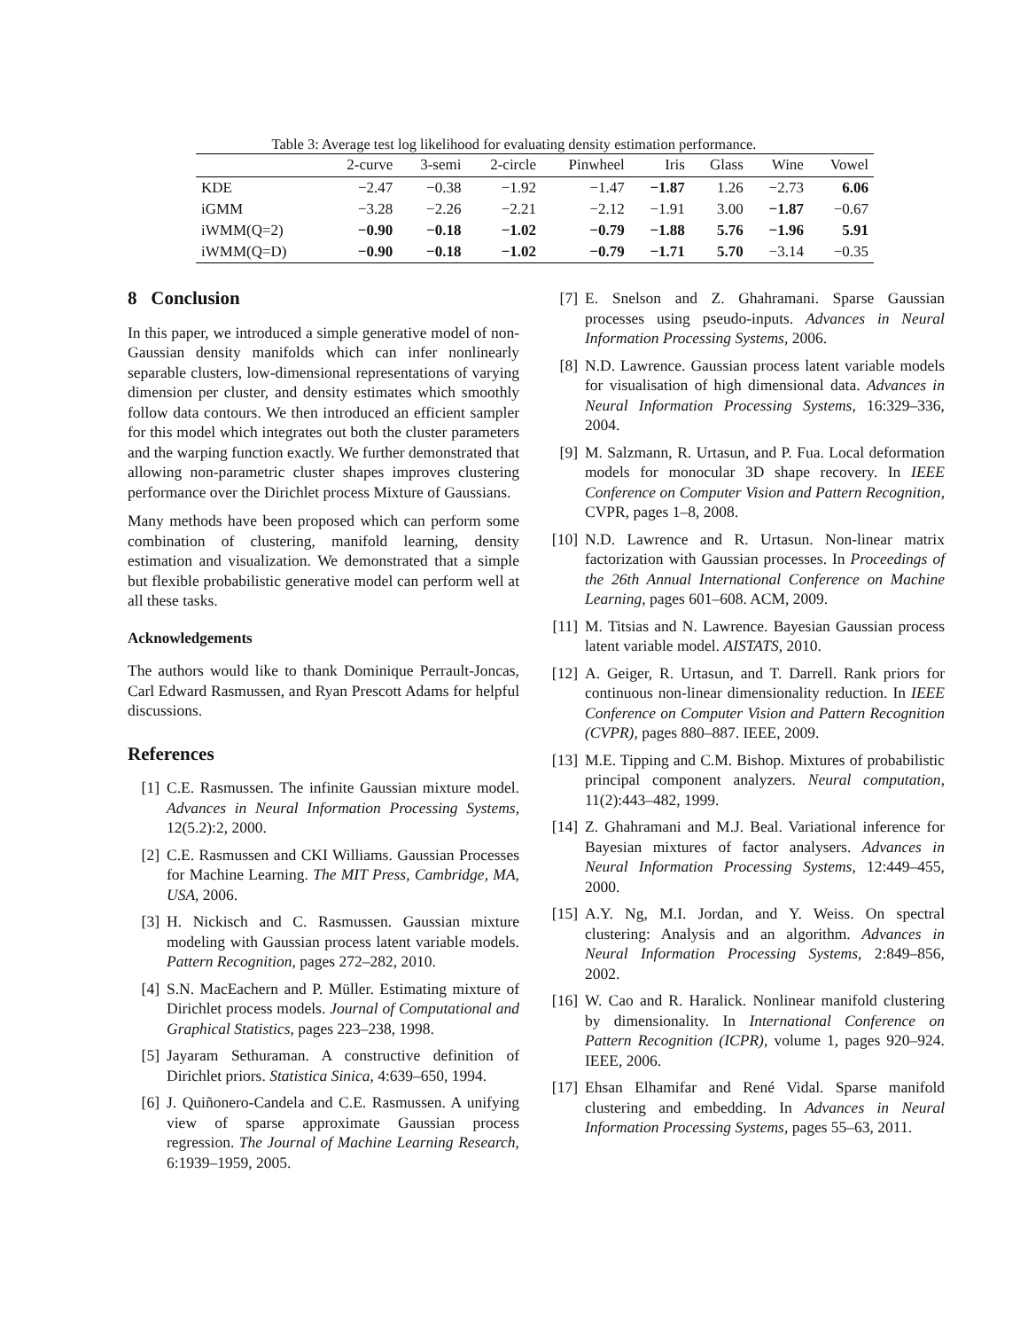Table 3: Average test log likelihood for evaluating density estimation performance.
| | 2-curve | 3-semi | 2-circle | Pinwheel | Iris | Glass | Wine | Vowel |
| --- | --- | --- | --- | --- | --- | --- | --- | --- |
| KDE | −2.47 | −0.38 | −1.92 | −1.47 | −1.87 | 1.26 | −2.73 | 6.06 |
| iGMM | −3.28 | −2.26 | −2.21 | −2.12 | −1.91 | 3.00 | −1.87 | −0.67 |
| iWMM(Q=2) | −0.90 | −0.18 | −1.02 | −0.79 | −1.88 | 5.76 | −1.96 | 5.91 |
| iWMM(Q=D) | −0.90 | −0.18 | −1.02 | −0.79 | −1.71 | 5.70 | −3.14 | −0.35 |
8 Conclusion
In this paper, we introduced a simple generative model of non-Gaussian density manifolds which can infer nonlinearly separable clusters, low-dimensional representations of varying dimension per cluster, and density estimates which smoothly follow data contours. We then introduced an efficient sampler for this model which integrates out both the cluster parameters and the warping function exactly. We further demonstrated that allowing non-parametric cluster shapes improves clustering performance over the Dirichlet process Mixture of Gaussians.
Many methods have been proposed which can perform some combination of clustering, manifold learning, density estimation and visualization. We demonstrated that a simple but flexible probabilistic generative model can perform well at all these tasks.
Acknowledgements
The authors would like to thank Dominique Perrault-Joncas, Carl Edward Rasmussen, and Ryan Prescott Adams for helpful discussions.
References
[1] C.E. Rasmussen. The infinite Gaussian mixture model. Advances in Neural Information Processing Systems, 12(5.2):2, 2000.
[2] C.E. Rasmussen and CKI Williams. Gaussian Processes for Machine Learning. The MIT Press, Cambridge, MA, USA, 2006.
[3] H. Nickisch and C. Rasmussen. Gaussian mixture modeling with Gaussian process latent variable models. Pattern Recognition, pages 272–282, 2010.
[4] S.N. MacEachern and P. Müller. Estimating mixture of Dirichlet process models. Journal of Computational and Graphical Statistics, pages 223–238, 1998.
[5] Jayaram Sethuraman. A constructive definition of Dirichlet priors. Statistica Sinica, 4:639–650, 1994.
[6] J. Quiñonero-Candela and C.E. Rasmussen. A unifying view of sparse approximate Gaussian process regression. The Journal of Machine Learning Research, 6:1939–1959, 2005.
[7] E. Snelson and Z. Ghahramani. Sparse Gaussian processes using pseudo-inputs. Advances in Neural Information Processing Systems, 2006.
[8] N.D. Lawrence. Gaussian process latent variable models for visualisation of high dimensional data. Advances in Neural Information Processing Systems, 16:329–336, 2004.
[9] M. Salzmann, R. Urtasun, and P. Fua. Local deformation models for monocular 3D shape recovery. In IEEE Conference on Computer Vision and Pattern Recognition, CVPR, pages 1–8, 2008.
[10] N.D. Lawrence and R. Urtasun. Non-linear matrix factorization with Gaussian processes. In Proceedings of the 26th Annual International Conference on Machine Learning, pages 601–608. ACM, 2009.
[11] M. Titsias and N. Lawrence. Bayesian Gaussian process latent variable model. AISTATS, 2010.
[12] A. Geiger, R. Urtasun, and T. Darrell. Rank priors for continuous non-linear dimensionality reduction. In IEEE Conference on Computer Vision and Pattern Recognition (CVPR), pages 880–887. IEEE, 2009.
[13] M.E. Tipping and C.M. Bishop. Mixtures of probabilistic principal component analyzers. Neural computation, 11(2):443–482, 1999.
[14] Z. Ghahramani and M.J. Beal. Variational inference for Bayesian mixtures of factor analysers. Advances in Neural Information Processing Systems, 12:449–455, 2000.
[15] A.Y. Ng, M.I. Jordan, and Y. Weiss. On spectral clustering: Analysis and an algorithm. Advances in Neural Information Processing Systems, 2:849–856, 2002.
[16] W. Cao and R. Haralick. Nonlinear manifold clustering by dimensionality. In International Conference on Pattern Recognition (ICPR), volume 1, pages 920–924. IEEE, 2006.
[17] Ehsan Elhamifar and René Vidal. Sparse manifold clustering and embedding. In Advances in Neural Information Processing Systems, pages 55–63, 2011.